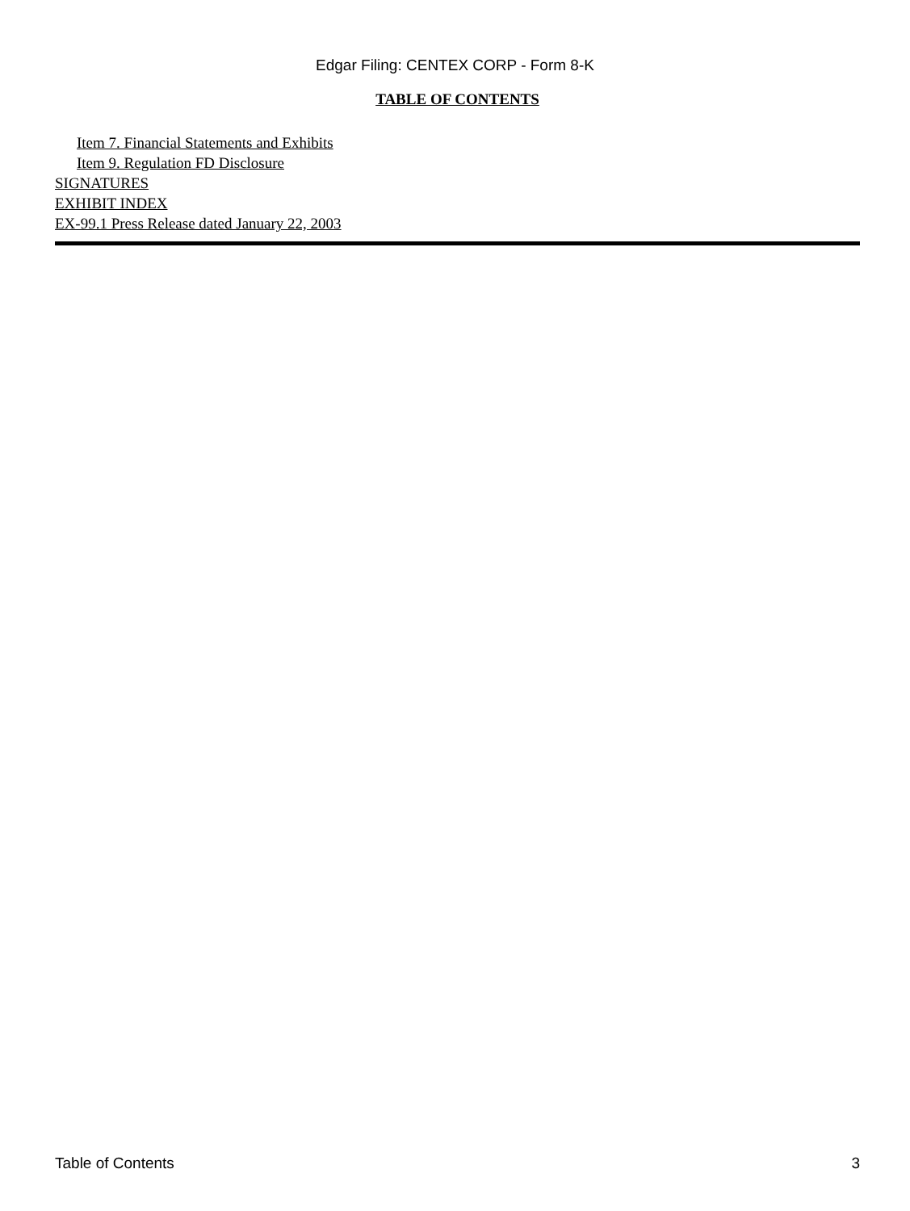Edgar Filing: CENTEX CORP - Form 8-K
TABLE OF CONTENTS
Item 7. Financial Statements and Exhibits
Item 9. Regulation FD Disclosure
SIGNATURES
EXHIBIT INDEX
EX-99.1 Press Release dated January 22, 2003
Table of Contents 3